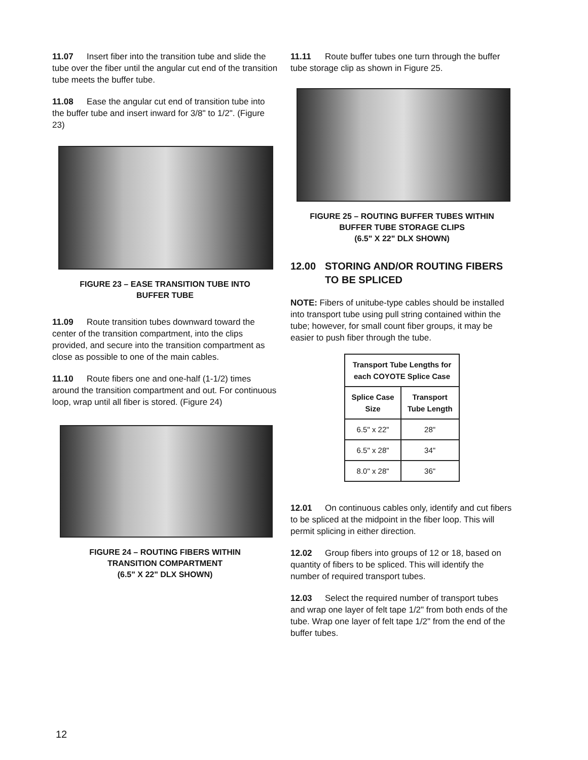11.07 Insert fiber into the transition tube and slide the tube over the fiber until the angular cut end of the transition tube meets the buffer tube.
11.08 Ease the angular cut end of transition tube into the buffer tube and insert inward for 3/8" to 1/2". (Figure 23)
FIGURE 23 – EASE TRANSITION TUBE INTO
BUFFER TUBE
11.09 Route transition tubes downward toward the center of the transition compartment, into the clips provided, and secure into the transition compartment as close as possible to one of the main cables.
11.10 Route fibers one and one-half (1-1/2) times around the transition compartment and out. For continuous loop, wrap until all fiber is stored. (Figure 24)
FIGURE 24 – ROUTING FIBERS WITHIN
TRANSITION COMPARTMENT
(6.5" X 22" DLX SHOWN)
11.11 Route buffer tubes one turn through the buffer tube storage clip as shown in Figure 25.
FIGURE 25 – ROUTING BUFFER TUBES WITHIN
BUFFER TUBE STORAGE CLIPS
(6.5" X 22" DLX SHOWN)
12.00 STORING AND/OR ROUTING FIBERS TO BE SPLICED
NOTE: Fibers of unitube-type cables should be installed into transport tube using pull string contained within the tube; however, for small count fiber groups, it may be easier to push fiber through the tube.
| Transport Tube Lengths for each COYOTE Splice Case | |
| --- | --- |
| Splice Case Size | Transport Tube Length |
| 6.5" x 22" | 28" |
| 6.5" x 28" | 34" |
| 8.0" x 28" | 36" |
12.01 On continuous cables only, identify and cut fibers to be spliced at the midpoint in the fiber loop. This will permit splicing in either direction.
12.02 Group fibers into groups of 12 or 18, based on quantity of fibers to be spliced. This will identify the number of required transport tubes.
12.03 Select the required number of transport tubes and wrap one layer of felt tape 1/2" from both ends of the tube. Wrap one layer of felt tape 1/2" from the end of the buffer tubes.
12